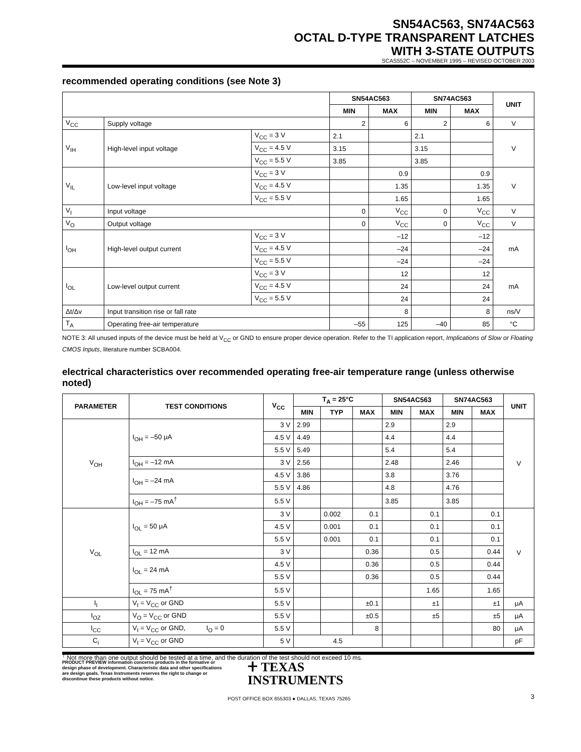SN54AC563, SN74AC563
OCTAL D-TYPE TRANSPARENT LATCHES
WITH 3-STATE OUTPUTS
SCAS552C – NOVEMBER 1995 – REVISED OCTOBER 2003
recommended operating conditions (see Note 3)
| | | | SN54AC563 | | SN74AC563 | | UNIT |
| --- | --- | --- | --- | --- | --- | --- | --- |
| | | | MIN | MAX | MIN | MAX | |
| V<sub>CC</sub> | Supply voltage | | 2 | 6 | 2 | 6 | V |
| V<sub>IH</sub> | High-level input voltage | V<sub>CC</sub> = 3 V | 2.1 | | 2.1 | | V |
| | | V<sub>CC</sub> = 4.5 V | 3.15 | | 3.15 | | |
| | | V<sub>CC</sub> = 5.5 V | 3.85 | | 3.85 | | |
| V<sub>IL</sub> | Low-level input voltage | V<sub>CC</sub> = 3 V | | 0.9 | | 0.9 | V |
| | | V<sub>CC</sub> = 4.5 V | | 1.35 | | 1.35 | |
| | | V<sub>CC</sub> = 5.5 V | | 1.65 | | 1.65 | |
| V<sub>I</sub> | Input voltage | | 0 | V<sub>CC</sub> | 0 | V<sub>CC</sub> | V |
| V<sub>O</sub> | Output voltage | | 0 | V<sub>CC</sub> | 0 | V<sub>CC</sub> | V |
| I<sub>OH</sub> | High-level output current | V<sub>CC</sub> = 3 V | | –12 | | –12 | mA |
| | | V<sub>CC</sub> = 4.5 V | | –24 | | –24 | |
| | | V<sub>CC</sub> = 5.5 V | | –24 | | –24 | |
| I<sub>OL</sub> | Low-level output current | V<sub>CC</sub> = 3 V | | 12 | | 12 | mA |
| | | V<sub>CC</sub> = 4.5 V | | 24 | | 24 | |
| | | V<sub>CC</sub> = 5.5 V | | 24 | | 24 | |
| Δt/Δv | Input transition rise or fall rate | | | 8 | | 8 | ns/V |
| T<sub>A</sub> | Operating free-air temperature | | –55 | 125 | –40 | 85 | °C |
NOTE 3: All unused inputs of the device must be held at V<sub>CC</sub> or GND to ensure proper device operation. Refer to the TI application report, Implications of Slow or Floating CMOS Inputs, literature number SCBA004.
electrical characteristics over recommended operating free-air temperature range (unless otherwise noted)
| PARAMETER | TEST CONDITIONS | V<sub>CC</sub> | T<sub>A</sub> = 25°C | | | SN54AC563 | | SN74AC563 | | UNIT |
| --- | --- | --- | --- | --- | --- | --- | --- | --- | --- | --- |
| | | | MIN | TYP | MAX | MIN | MAX | MIN | MAX | |
| V<sub>OH</sub> | I<sub>OH</sub> = –50 μA | 3 V | 2.99 | | | 2.9 | | 2.9 | | V |
| | | 4.5 V | 4.49 | | | 4.4 | | 4.4 | | |
| | | 5.5 V | 5.49 | | | 5.4 | | 5.4 | | |
| | I<sub>OH</sub> = –12 mA | 3 V | 2.56 | | | 2.48 | | 2.46 | | |
| | I<sub>OH</sub> = –24 mA | 4.5 V | 3.86 | | | 3.8 | | 3.76 | | |
| | | 5.5 V | 4.86 | | | 4.8 | | 4.76 | | |
| | I<sub>OH</sub> = –75 mA<sup>†</sup> | 5.5 V | | | | 3.85 | | 3.85 | | |
| V<sub>OL</sub> | I<sub>OL</sub> = 50 μA | 3 V | | 0.002 | 0.1 | | 0.1 | | 0.1 | V |
| | | 4.5 V | | 0.001 | 0.1 | | 0.1 | | 0.1 | |
| | | 5.5 V | | 0.001 | 0.1 | | 0.1 | | 0.1 | |
| | I<sub>OL</sub> = 12 mA | 3 V | | | 0.36 | | 0.5 | | 0.44 | |
| | I<sub>OL</sub> = 24 mA | 4.5 V | | | 0.36 | | 0.5 | | 0.44 | |
| | | 5.5 V | | | 0.36 | | 0.5 | | 0.44 | |
| | I<sub>OL</sub> = 75 mA<sup>†</sup> | 5.5 V | | | | | 1.65 | | 1.65 | |
| I<sub>I</sub> | V<sub>I</sub> = V<sub>CC</sub> or GND | 5.5 V | | | ±0.1 | | ±1 | | ±1 | μA |
| I<sub>OZ</sub> | V<sub>O</sub> = V<sub>CC</sub> or GND | 5.5 V | | | ±0.5 | | ±5 | | ±5 | μA |
| I<sub>CC</sub> | V<sub>I</sub> = V<sub>CC</sub> or GND, I<sub>O</sub> = 0 | 5.5 V | | | 8 | | | | 80 | μA |
| C<sub>i</sub> | V<sub>I</sub> = V<sub>CC</sub> or GND | 5 V | 4.5 | | | | | | | pF |
<sup>†</sup> Not more than one output should be tested at a time, and the duration of the test should not exceed 10 ms.
PRODUCT PREVIEW information concerns products in the formative or design phase of development. Characteristic data and other specifications are design goals. Texas Instruments reserves the right to change or discontinue these products without notice.
ⵜ TEXAS
INSTRUMENTS
POST OFFICE BOX 655303 ● DALLAS, TEXAS 75265
3